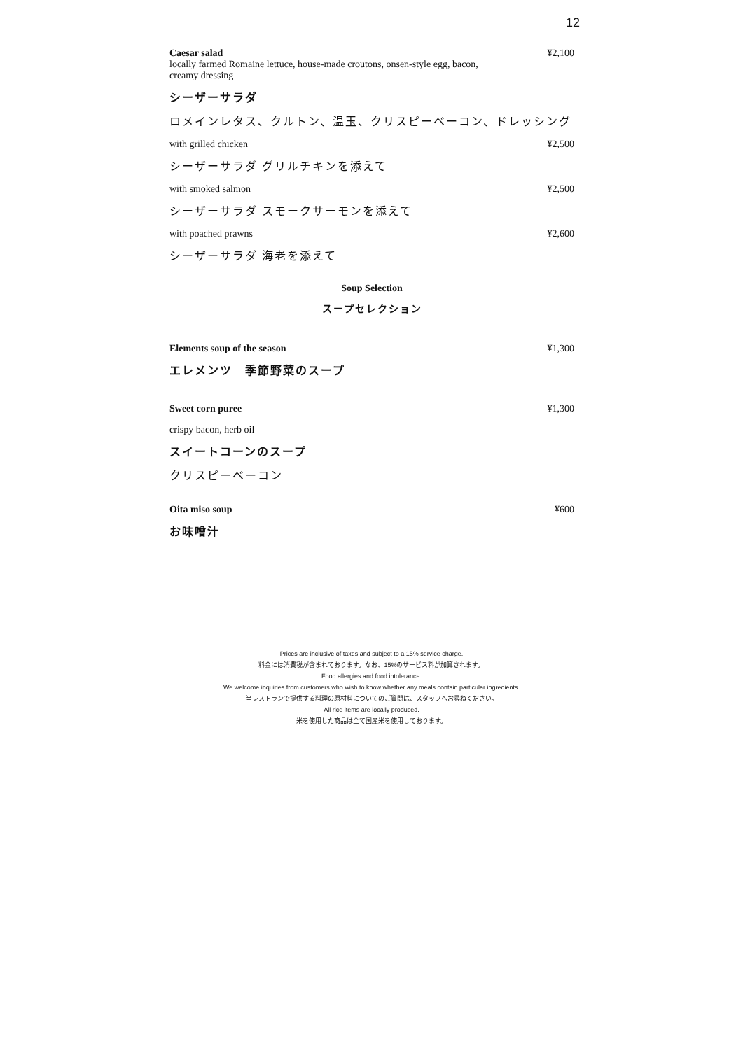12
Caesar salad
locally farmed Romaine lettuce, house-made croutons, onsen-style egg, bacon,
creamy dressing
¥2,100
シーザーサラダ
ロメインレタス、クルトン、温玉、クリスピーベーコン、ドレッシング
with grilled chicken ¥2,500
シーザーサラダ グリルチキンを添えて
with smoked salmon ¥2,500
シーザーサラダ スモークサーモンを添えて
with poached prawns ¥2,600
シーザーサラダ 海老を添えて
Soup Selection
スープセレクション
Elements soup of the season ¥1,300
エレメンツ　季節野菜のスープ
Sweet corn puree ¥1,300
crispy bacon, herb oil
スイートコーンのスープ
クリスピーベーコン
Oita miso soup ¥600
お味噌汁
Prices are inclusive of taxes and subject to a 15% service charge.
料金には消費税が含まれております。なお、15%のサービス料が加算されます。
Food allergies and food intolerance.
We welcome inquiries from customers who wish to know whether any meals contain particular ingredients.
当レストランで提供する料理の原材料についてのご質問は、スタッフへお尋ねください。
All rice items are locally produced.
米を使用した商品は全て国産米を使用しております。